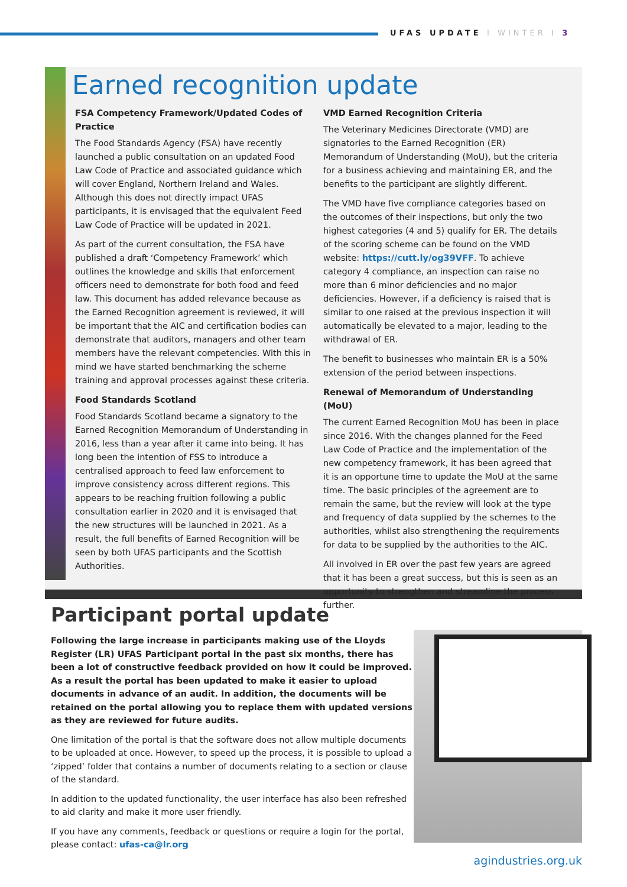UFAS UPDATE I WINTER I 3
Earned recognition update
FSA Competency Framework/Updated Codes of Practice
The Food Standards Agency (FSA) have recently launched a public consultation on an updated Food Law Code of Practice and associated guidance which will cover England, Northern Ireland and Wales. Although this does not directly impact UFAS participants, it is envisaged that the equivalent Feed Law Code of Practice will be updated in 2021.
As part of the current consultation, the FSA have published a draft ‘Competency Framework’ which outlines the knowledge and skills that enforcement officers need to demonstrate for both food and feed law. This document has added relevance because as the Earned Recognition agreement is reviewed, it will be important that the AIC and certification bodies can demonstrate that auditors, managers and other team members have the relevant competencies. With this in mind we have started benchmarking the scheme training and approval processes against these criteria.
Food Standards Scotland
Food Standards Scotland became a signatory to the Earned Recognition Memorandum of Understanding in 2016, less than a year after it came into being. It has long been the intention of FSS to introduce a centralised approach to feed law enforcement to improve consistency across different regions. This appears to be reaching fruition following a public consultation earlier in 2020 and it is envisaged that the new structures will be launched in 2021. As a result, the full benefits of Earned Recognition will be seen by both UFAS participants and the Scottish Authorities.
VMD Earned Recognition Criteria
The Veterinary Medicines Directorate (VMD) are signatories to the Earned Recognition (ER) Memorandum of Understanding (MoU), but the criteria for a business achieving and maintaining ER, and the benefits to the participant are slightly different.
The VMD have five compliance categories based on the outcomes of their inspections, but only the two highest categories (4 and 5) qualify for ER. The details of the scoring scheme can be found on the VMD website: https://cutt.ly/og39VFF. To achieve category 4 compliance, an inspection can raise no more than 6 minor deficiencies and no major deficiencies. However, if a deficiency is raised that is similar to one raised at the previous inspection it will automatically be elevated to a major, leading to the withdrawal of ER.
The benefit to businesses who maintain ER is a 50% extension of the period between inspections.
Renewal of Memorandum of Understanding (MoU)
The current Earned Recognition MoU has been in place since 2016. With the changes planned for the Feed Law Code of Practice and the implementation of the new competency framework, it has been agreed that it is an opportune time to update the MoU at the same time. The basic principles of the agreement are to remain the same, but the review will look at the type and frequency of data supplied by the schemes to the authorities, whilst also strengthening the requirements for data to be supplied by the authorities to the AIC.
All involved in ER over the past few years are agreed that it has been a great success, but this is seen as an opportunity to strengthen and streamline the process further.
Participant portal update
Following the large increase in participants making use of the Lloyds Register (LR) UFAS Participant portal in the past six months, there has been a lot of constructive feedback provided on how it could be improved. As a result the portal has been updated to make it easier to upload documents in advance of an audit. In addition, the documents will be retained on the portal allowing you to replace them with updated versions as they are reviewed for future audits.
One limitation of the portal is that the software does not allow multiple documents to be uploaded at once. However, to speed up the process, it is possible to upload a ‘zipped’ folder that contains a number of documents relating to a section or clause of the standard.
In addition to the updated functionality, the user interface has also been refreshed to aid clarity and make it more user friendly.
If you have any comments, feedback or questions or require a login for the portal, please contact: ufas-ca@lr.org
agindustries.org.uk